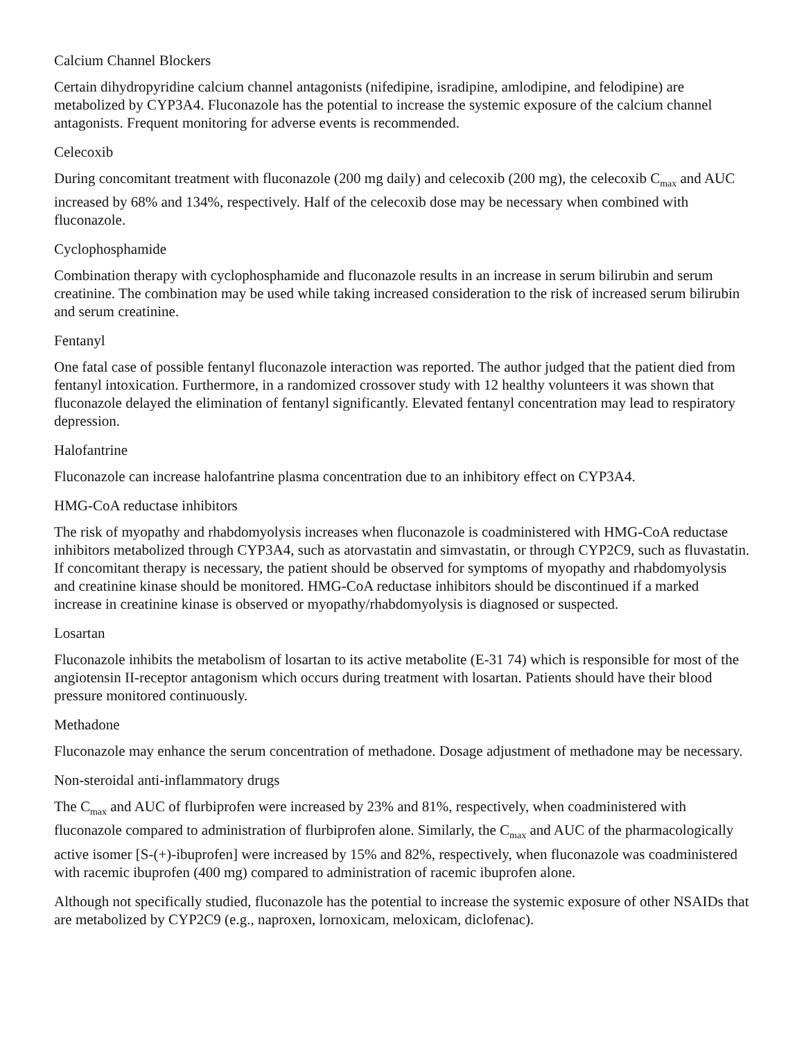Calcium Channel Blockers
Certain dihydropyridine calcium channel antagonists (nifedipine, isradipine, amlodipine, and felodipine) are metabolized by CYP3A4. Fluconazole has the potential to increase the systemic exposure of the calcium channel antagonists. Frequent monitoring for adverse events is recommended.
Celecoxib
During concomitant treatment with fluconazole (200 mg daily) and celecoxib (200 mg), the celecoxib C<sub>max</sub> and AUC increased by 68% and 134%, respectively. Half of the celecoxib dose may be necessary when combined with fluconazole.
Cyclophosphamide
Combination therapy with cyclophosphamide and fluconazole results in an increase in serum bilirubin and serum creatinine. The combination may be used while taking increased consideration to the risk of increased serum bilirubin and serum creatinine.
Fentanyl
One fatal case of possible fentanyl fluconazole interaction was reported. The author judged that the patient died from fentanyl intoxication. Furthermore, in a randomized crossover study with 12 healthy volunteers it was shown that fluconazole delayed the elimination of fentanyl significantly. Elevated fentanyl concentration may lead to respiratory depression.
Halofantrine
Fluconazole can increase halofantrine plasma concentration due to an inhibitory effect on CYP3A4.
HMG-CoA reductase inhibitors
The risk of myopathy and rhabdomyolysis increases when fluconazole is coadministered with HMG-CoA reductase inhibitors metabolized through CYP3A4, such as atorvastatin and simvastatin, or through CYP2C9, such as fluvastatin. If concomitant therapy is necessary, the patient should be observed for symptoms of myopathy and rhabdomyolysis and creatinine kinase should be monitored. HMG-CoA reductase inhibitors should be discontinued if a marked increase in creatinine kinase is observed or myopathy/rhabdomyolysis is diagnosed or suspected.
Losartan
Fluconazole inhibits the metabolism of losartan to its active metabolite (E-31 74) which is responsible for most of the angiotensin II-receptor antagonism which occurs during treatment with losartan. Patients should have their blood pressure monitored continuously.
Methadone
Fluconazole may enhance the serum concentration of methadone. Dosage adjustment of methadone may be necessary.
Non-steroidal anti-inflammatory drugs
The C<sub>max</sub> and AUC of flurbiprofen were increased by 23% and 81%, respectively, when coadministered with fluconazole compared to administration of flurbiprofen alone. Similarly, the C<sub>max</sub> and AUC of the pharmacologically active isomer [S-(+)-ibuprofen] were increased by 15% and 82%, respectively, when fluconazole was coadministered with racemic ibuprofen (400 mg) compared to administration of racemic ibuprofen alone.
Although not specifically studied, fluconazole has the potential to increase the systemic exposure of other NSAIDs that are metabolized by CYP2C9 (e.g., naproxen, lornoxicam, meloxicam, diclofenac).